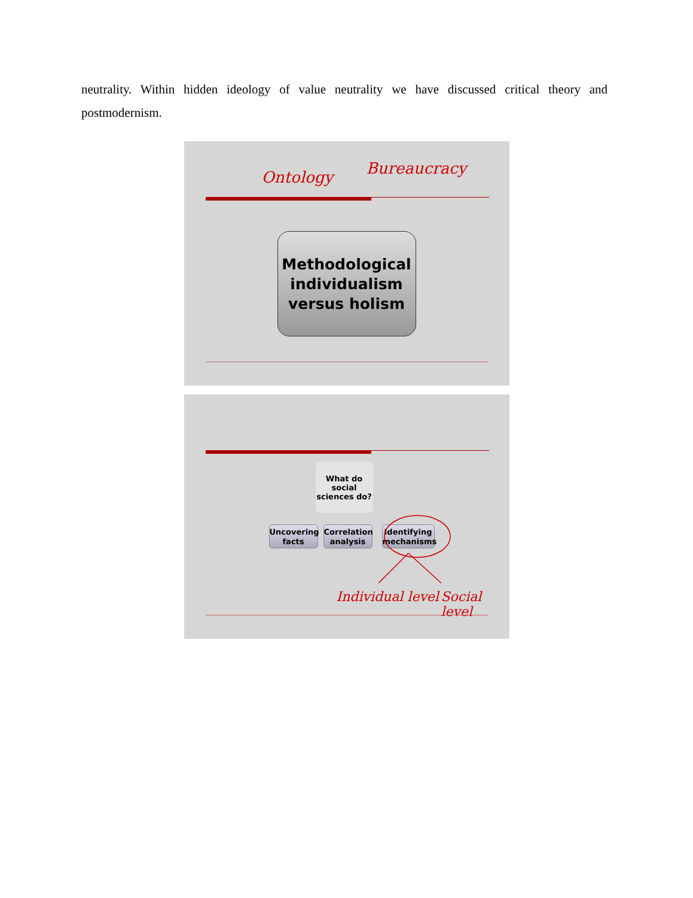neutrality. Within hidden ideology of value neutrality we have discussed critical theory and postmodernism.
Ontology Bureaucracy
Methodological individualism versus holism
What do social sciences do?
Uncovering facts
Correlation analysis
Identifying mechanisms
Individual level Social level